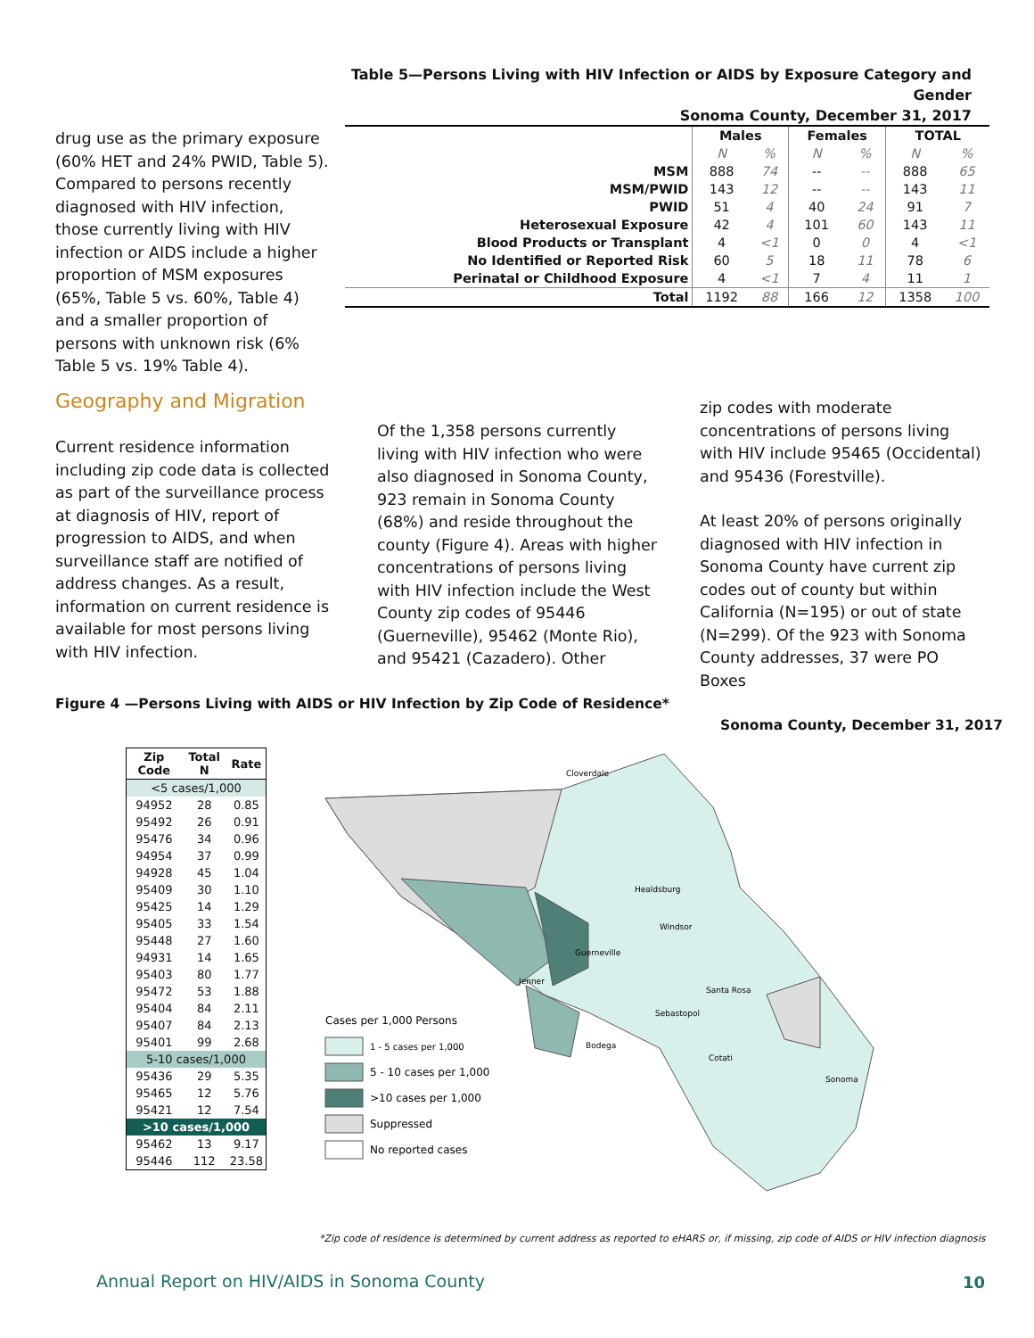Table 5—Persons Living with HIV Infection or AIDS by Exposure Category and Gender
Sonoma County, December 31, 2017
drug use as the primary exposure (60% HET and 24% PWID, Table 5). Compared to persons recently diagnosed with HIV infection, those currently living with HIV infection or AIDS include a higher proportion of MSM exposures (65%, Table 5 vs. 60%, Table 4) and a smaller proportion of persons with unknown risk (6% Table 5 vs. 19% Table 4).
| | Males | | Females | | TOTAL | |
| --- | --- | --- | --- | --- | --- | --- |
| | N | % | N | % | N | % |
| MSM | 888 | 74 | -- | -- | 888 | 65 |
| MSM/PWID | 143 | 12 | -- | -- | 143 | 11 |
| PWID | 51 | 4 | 40 | 24 | 91 | 7 |
| Heterosexual Exposure | 42 | 4 | 101 | 60 | 143 | 11 |
| Blood Products or Transplant | 4 | <1 | 0 | 0 | 4 | <1 |
| No Identified or Reported Risk | 60 | 5 | 18 | 11 | 78 | 6 |
| Perinatal or Childhood Exposure | 4 | <1 | 7 | 4 | 11 | 1 |
| Total | 1192 | 88 | 166 | 12 | 1358 | 100 |
Geography and Migration
Current residence information including zip code data is collected as part of the surveillance process at diagnosis of HIV, report of progression to AIDS, and when surveillance staff are notified of address changes. As a result, information on current residence is available for most persons living with HIV infection.
Of the 1,358 persons currently living with HIV infection who were also diagnosed in Sonoma County, 923 remain in Sonoma County (68%) and reside throughout the county (Figure 4). Areas with higher concentrations of persons living with HIV infection include the West County zip codes of 95446 (Guerneville), 95462 (Monte Rio), and 95421 (Cazadero). Other
zip codes with moderate concentrations of persons living with HIV include 95465 (Occidental) and 95436 (Forestville).
At least 20% of persons originally diagnosed with HIV infection in Sonoma County have current zip codes out of county but within California (N=195) or out of state (N=299). Of the 923 with Sonoma County addresses, 37 were PO Boxes
Figure 4 —Persons Living with AIDS or HIV Infection by Zip Code of Residence*
Sonoma County, December 31, 2017
| Zip Code | Total N | Rate |
| --- | --- | --- |
| <5 cases/1,000 | | |
| 94952 | 28 | 0.85 |
| 95492 | 26 | 0.91 |
| 95476 | 34 | 0.96 |
| 94954 | 37 | 0.99 |
| 94928 | 45 | 1.04 |
| 95409 | 30 | 1.10 |
| 95425 | 14 | 1.29 |
| 95405 | 33 | 1.54 |
| 95448 | 27 | 1.60 |
| 94931 | 14 | 1.65 |
| 95403 | 80 | 1.77 |
| 95472 | 53 | 1.88 |
| 95404 | 84 | 2.11 |
| 95407 | 84 | 2.13 |
| 95401 | 99 | 2.68 |
| 5-10 cases/1,000 | | |
| 95436 | 29 | 5.35 |
| 95465 | 12 | 5.76 |
| 95421 | 12 | 7.54 |
| >10 cases/1,000 | | |
| 95462 | 13 | 9.17 |
| 95446 | 112 | 23.58 |
Cloverdale
Healdsburg
Windsor
Guerneville
Jenner
Santa Rosa
Sebastopol
Bodega
Cotati
Sonoma
Cases per 1,000 Persons
1 - 5 cases per 1,000
5 - 10 cases per 1,000
>10 cases per 1,000
Suppressed
No reported cases
*Zip code of residence is determined by current address as reported to eHARS or, if missing, zip code of AIDS or HIV infection diagnosis
Annual Report on HIV/AIDS in Sonoma County
10